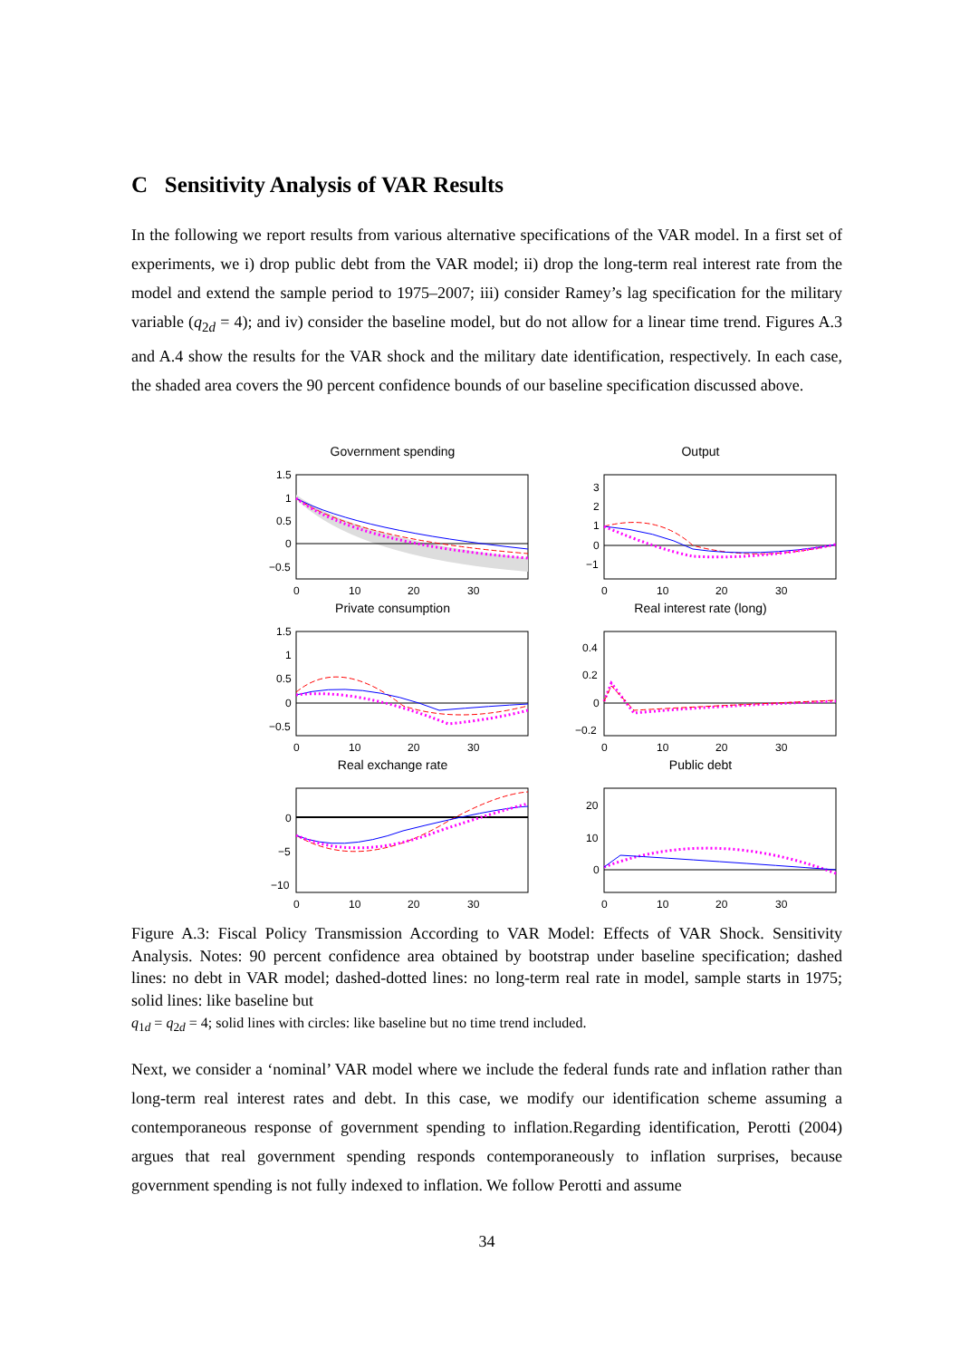C Sensitivity Analysis of VAR Results
In the following we report results from various alternative specifications of the VAR model. In a first set of experiments, we i) drop public debt from the VAR model; ii) drop the long-term real interest rate from the model and extend the sample period to 1975–2007; iii) consider Ramey’s lag specification for the military variable (q<sub>2d</sub> = 4); and iv) consider the baseline model, but do not allow for a linear time trend. Figures A.3 and A.4 show the results for the VAR shock and the military date identification, respectively. In each case, the shaded area covers the 90 percent confidence bounds of our baseline specification discussed above.
Government spending
1.5
1
0.5
0
−0.5
0
10
20
30
Output
3
2
1
0
−1
0
10
20
30
Private consumption
1.5
1
0.5
0
−0.5
0
10
20
30
Real interest rate (long)
0.4
0.2
0
−0.2
0
10
20
30
Real exchange rate
0
−5
−10
0
10
20
30
Public debt
20
10
0
0
10
20
30
Figure A.3: Fiscal Policy Transmission According to VAR Model: Effects of VAR Shock. Sensitivity Analysis. Notes: 90 percent confidence area obtained by bootstrap under baseline specification; dashed lines: no debt in VAR model; dashed-dotted lines: no long-term real rate in model, sample starts in 1975; solid lines: like baseline but
q<sub>1d</sub> = q<sub>2d</sub> = 4; solid lines with circles: like baseline but no time trend included.
Next, we consider a ‘nominal’ VAR model where we include the federal funds rate and inflation rather than long-term real interest rates and debt. In this case, we modify our identification scheme assuming a contemporaneous response of government spending to inflation.Regarding identification, Perotti (2004) argues that real government spending responds contemporaneously to inflation surprises, because government spending is not fully indexed to inflation. We follow Perotti and assume
34